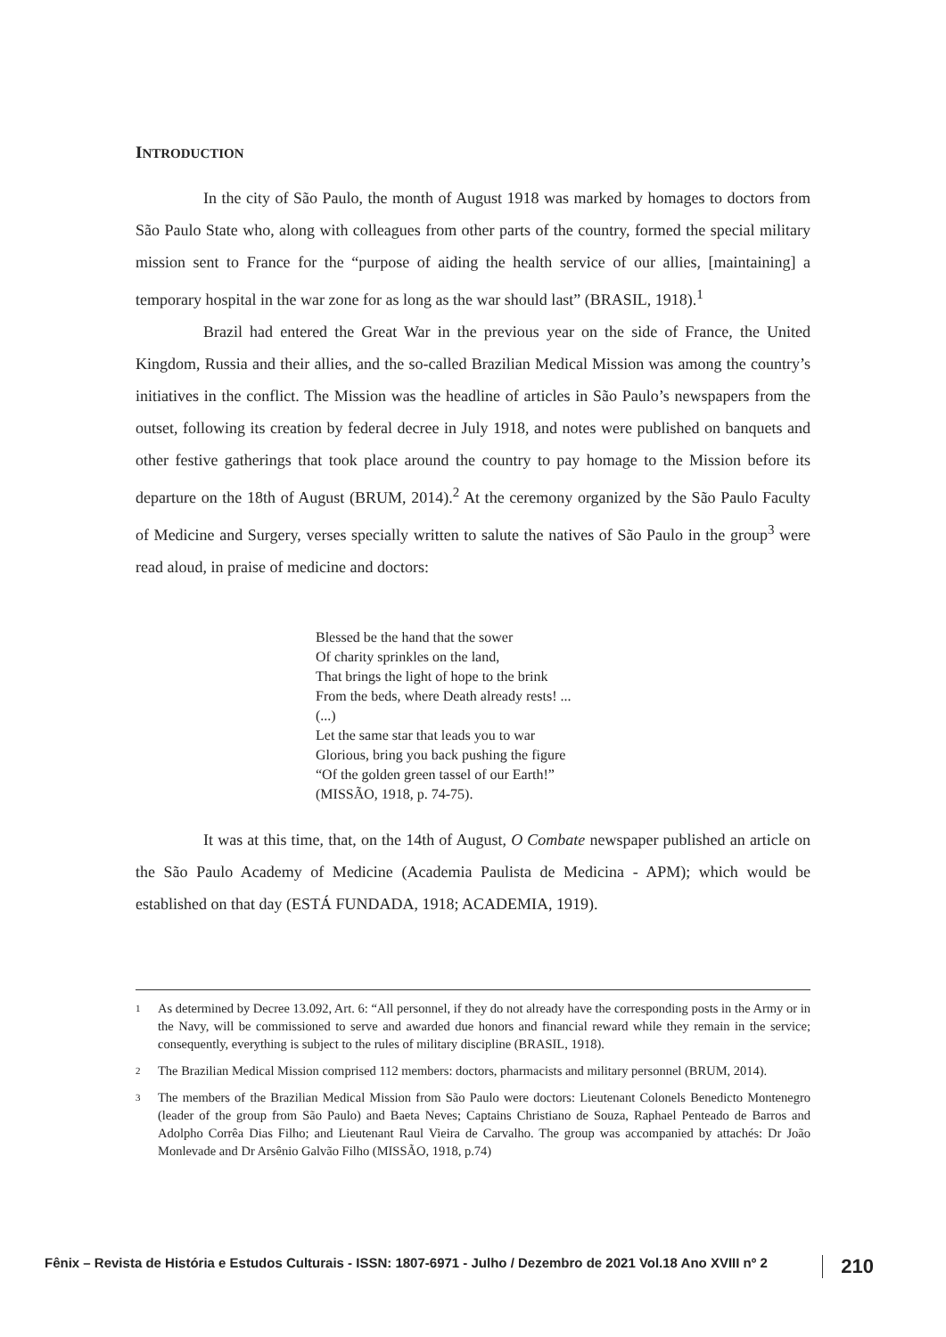INTRODUCTION
In the city of São Paulo, the month of August 1918 was marked by homages to doctors from São Paulo State who, along with colleagues from other parts of the country, formed the special military mission sent to France for the “purpose of aiding the health service of our allies, [maintaining] a temporary hospital in the war zone for as long as the war should last” (BRASIL, 1918).<sup>1</sup>
Brazil had entered the Great War in the previous year on the side of France, the United Kingdom, Russia and their allies, and the so-called Brazilian Medical Mission was among the country’s initiatives in the conflict. The Mission was the headline of articles in São Paulo’s newspapers from the outset, following its creation by federal decree in July 1918, and notes were published on banquets and other festive gatherings that took place around the country to pay homage to the Mission before its departure on the 18th of August (BRUM, 2014).<sup>2</sup> At the ceremony organized by the São Paulo Faculty of Medicine and Surgery, verses specially written to salute the natives of São Paulo in the group<sup>3</sup> were read aloud, in praise of medicine and doctors:
Blessed be the hand that the sower
Of charity sprinkles on the land,
That brings the light of hope to the brink
From the beds, where Death already rests! ...
(...)
Let the same star that leads you to war
Glorious, bring you back pushing the figure
“Of the golden green tassel of our Earth!”
(MISSÃO, 1918, p. 74-75).
It was at this time, that, on the 14th of August, O Combate newspaper published an article on the São Paulo Academy of Medicine (Academia Paulista de Medicina - APM); which would be established on that day (ESTÁ FUNDADA, 1918; ACADEMIA, 1919).
1 As determined by Decree 13.092, Art. 6: “All personnel, if they do not already have the corresponding posts in the Army or in the Navy, will be commissioned to serve and awarded due honors and financial reward while they remain in the service; consequently, everything is subject to the rules of military discipline (BRASIL, 1918).
2 The Brazilian Medical Mission comprised 112 members: doctors, pharmacists and military personnel (BRUM, 2014).
3 The members of the Brazilian Medical Mission from São Paulo were doctors: Lieutenant Colonels Benedicto Montenegro (leader of the group from São Paulo) and Baeta Neves; Captains Christiano de Souza, Raphael Penteado de Barros and Adolpho Corrêa Dias Filho; and Lieutenant Raul Vieira de Carvalho. The group was accompanied by attachés: Dr João Monlevade and Dr Arsênio Galvão Filho (MISSÃO, 1918, p.74)
Fênix – Revista de História e Estudos Culturais - ISSN: 1807-6971 - Julho / Dezembro de 2021 Vol.18 Ano XVIII nº 2 210